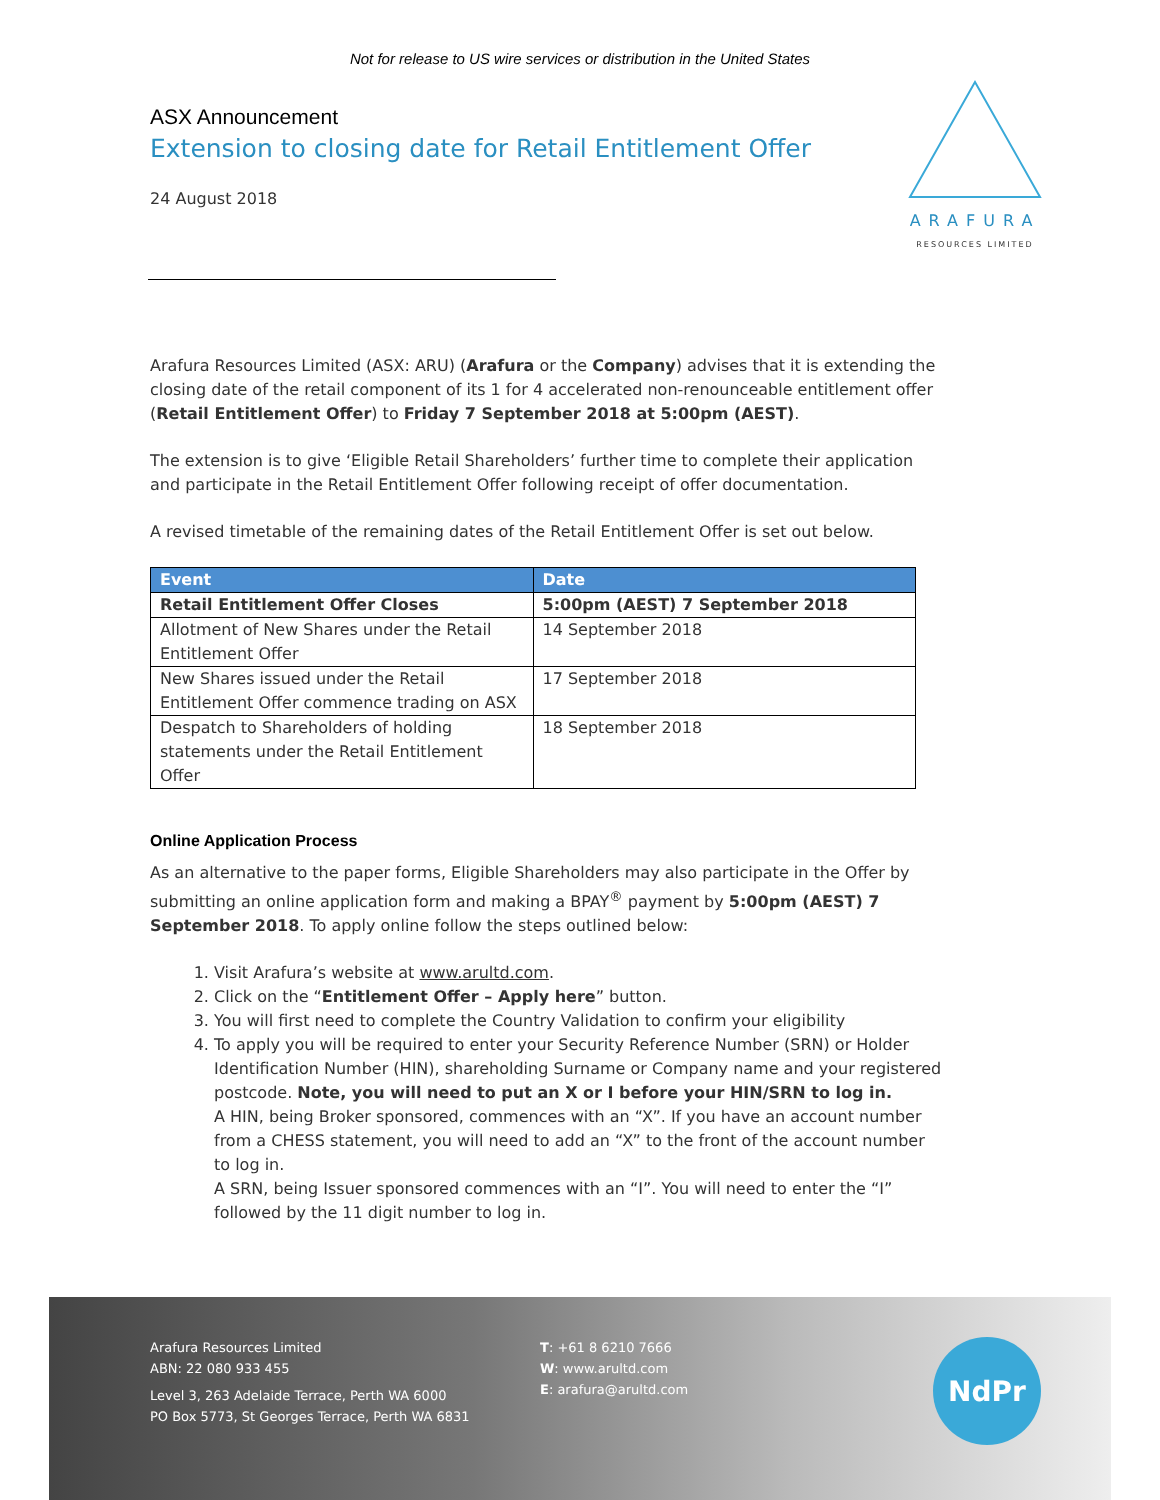Not for release to US wire services or distribution in the United States
ASX Announcement
Extension to closing date for Retail Entitlement Offer
24 August 2018
ARAFURA
RESOURCES LIMITED
Arafura Resources Limited (ASX: ARU) (Arafura or the Company) advises that it is extending the closing date of the retail component of its 1 for 4 accelerated non-renounceable entitlement offer (Retail Entitlement Offer) to Friday 7 September 2018 at 5:00pm (AEST).
The extension is to give ‘Eligible Retail Shareholders’ further time to complete their application and participate in the Retail Entitlement Offer following receipt of offer documentation.
A revised timetable of the remaining dates of the Retail Entitlement Offer is set out below.
| Event | Date |
| --- | --- |
| Retail Entitlement Offer Closes | 5:00pm (AEST) 7 September 2018 |
| Allotment of New Shares under the Retail Entitlement Offer | 14 September 2018 |
| New Shares issued under the Retail Entitlement Offer commence trading on ASX | 17 September 2018 |
| Despatch to Shareholders of holding statements under the Retail Entitlement Offer | 18 September 2018 |
Online Application Process
As an alternative to the paper forms, Eligible Shareholders may also participate in the Offer by submitting an online application form and making a BPAY<sup>®</sup> payment by 5:00pm (AEST) 7 September 2018. To apply online follow the steps outlined below:
1. Visit Arafura’s website at www.arultd.com.
2. Click on the “Entitlement Offer – Apply here” button.
3. You will first need to complete the Country Validation to confirm your eligibility
4. To apply you will be required to enter your Security Reference Number (SRN) or Holder Identification Number (HIN), shareholding Surname or Company name and your registered postcode. Note, you will need to put an X or I before your HIN/SRN to log in.
A HIN, being Broker sponsored, commences with an “X”. If you have an account number from a CHESS statement, you will need to add an “X” to the front of the account number to log in.
A SRN, being Issuer sponsored commences with an “I”. You will need to enter the “I” followed by the 11 digit number to log in.
Arafura Resources Limited
ABN: 22 080 933 455
Level 3, 263 Adelaide Terrace, Perth WA 6000
PO Box 5773, St Georges Terrace, Perth WA 6831
T: +61 8 6210 7666
W: www.arultd.com
E: arafura@arultd.com
NdPr